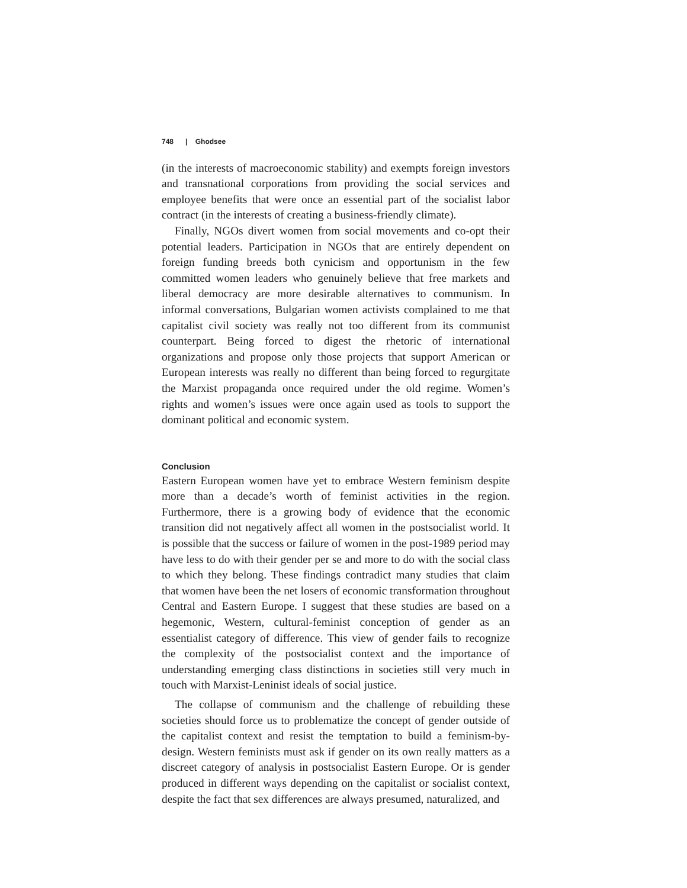748 | Ghodsee
(in the interests of macroeconomic stability) and exempts foreign investors and transnational corporations from providing the social services and employee benefits that were once an essential part of the socialist labor contract (in the interests of creating a business-friendly climate).
Finally, NGOs divert women from social movements and co-opt their potential leaders. Participation in NGOs that are entirely dependent on foreign funding breeds both cynicism and opportunism in the few committed women leaders who genuinely believe that free markets and liberal democracy are more desirable alternatives to communism. In informal conversations, Bulgarian women activists complained to me that capitalist civil society was really not too different from its communist counterpart. Being forced to digest the rhetoric of international organizations and propose only those projects that support American or European interests was really no different than being forced to regurgitate the Marxist propaganda once required under the old regime. Women’s rights and women’s issues were once again used as tools to support the dominant political and economic system.
Conclusion
Eastern European women have yet to embrace Western feminism despite more than a decade’s worth of feminist activities in the region. Furthermore, there is a growing body of evidence that the economic transition did not negatively affect all women in the postsocialist world. It is possible that the success or failure of women in the post-1989 period may have less to do with their gender per se and more to do with the social class to which they belong. These findings contradict many studies that claim that women have been the net losers of economic transformation throughout Central and Eastern Europe. I suggest that these studies are based on a hegemonic, Western, cultural-feminist conception of gender as an essentialist category of difference. This view of gender fails to recognize the complexity of the postsocialist context and the importance of understanding emerging class distinctions in societies still very much in touch with Marxist-Leninist ideals of social justice.
The collapse of communism and the challenge of rebuilding these societies should force us to problematize the concept of gender outside of the capitalist context and resist the temptation to build a feminism-by-design. Western feminists must ask if gender on its own really matters as a discreet category of analysis in postsocialist Eastern Europe. Or is gender produced in different ways depending on the capitalist or socialist context, despite the fact that sex differences are always presumed, naturalized, and